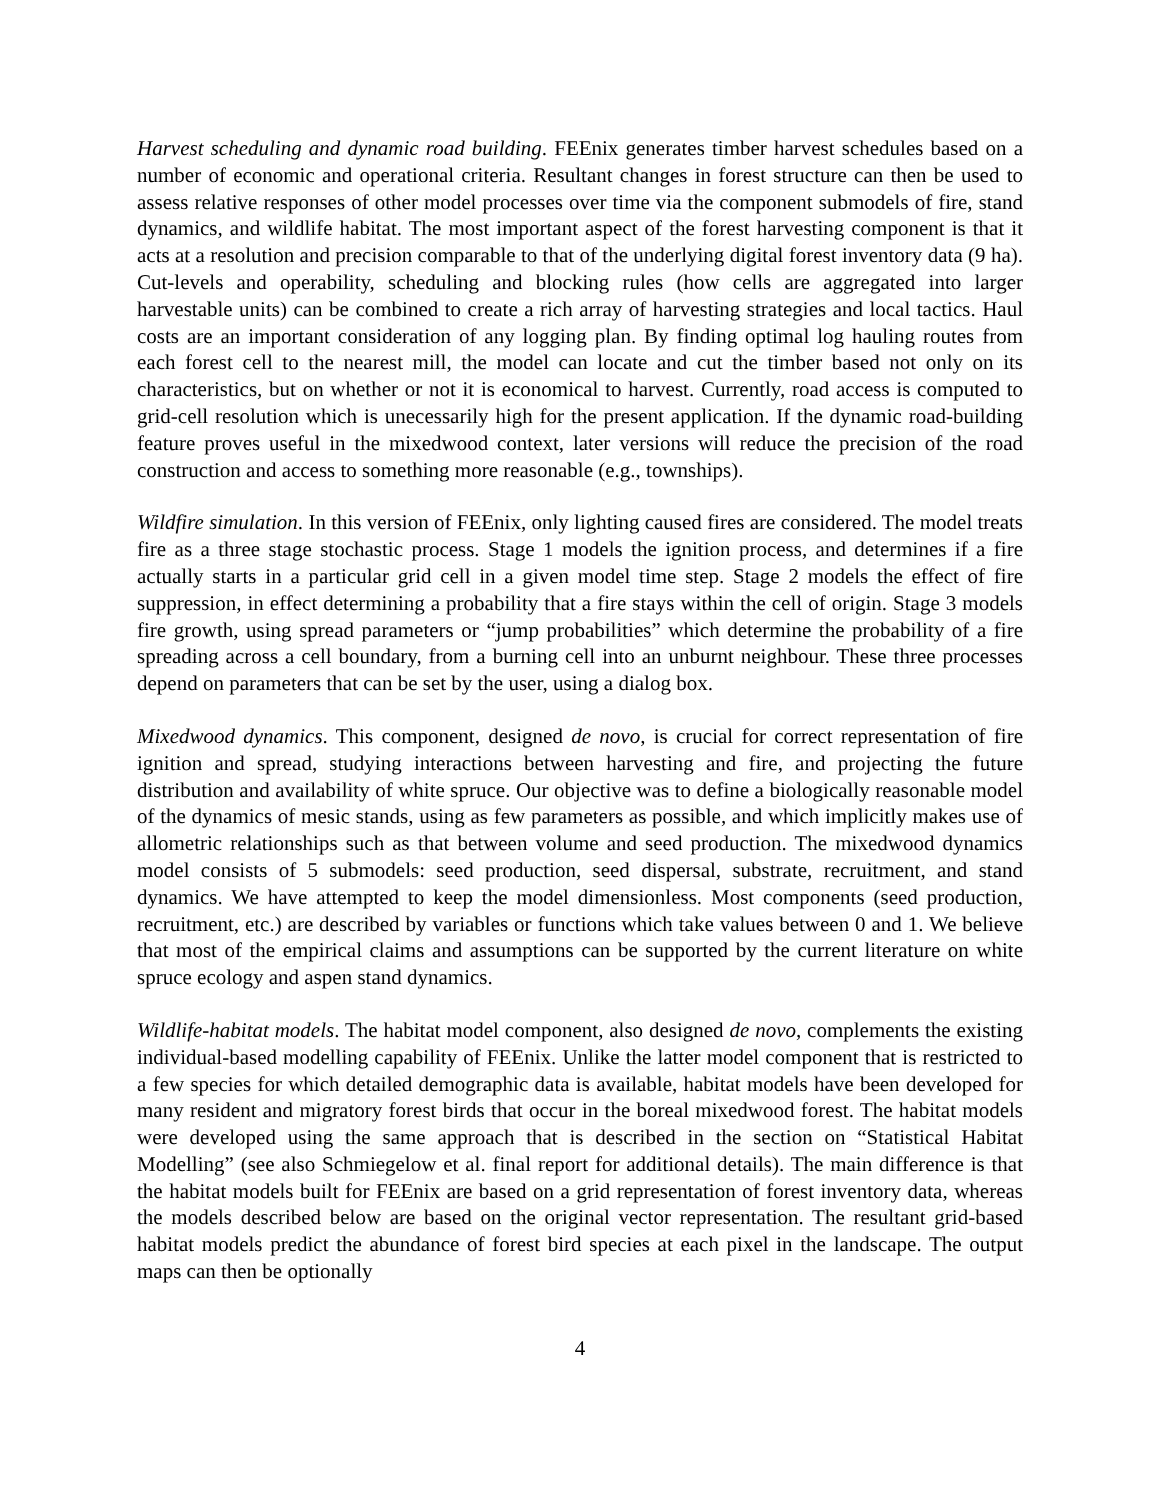Harvest scheduling and dynamic road building. FEEnix generates timber harvest schedules based on a number of economic and operational criteria. Resultant changes in forest structure can then be used to assess relative responses of other model processes over time via the component submodels of fire, stand dynamics, and wildlife habitat. The most important aspect of the forest harvesting component is that it acts at a resolution and precision comparable to that of the underlying digital forest inventory data (9 ha). Cut-levels and operability, scheduling and blocking rules (how cells are aggregated into larger harvestable units) can be combined to create a rich array of harvesting strategies and local tactics. Haul costs are an important consideration of any logging plan. By finding optimal log hauling routes from each forest cell to the nearest mill, the model can locate and cut the timber based not only on its characteristics, but on whether or not it is economical to harvest. Currently, road access is computed to grid-cell resolution which is unecessarily high for the present application. If the dynamic road-building feature proves useful in the mixedwood context, later versions will reduce the precision of the road construction and access to something more reasonable (e.g., townships).
Wildfire simulation. In this version of FEEnix, only lighting caused fires are considered. The model treats fire as a three stage stochastic process. Stage 1 models the ignition process, and determines if a fire actually starts in a particular grid cell in a given model time step. Stage 2 models the effect of fire suppression, in effect determining a probability that a fire stays within the cell of origin. Stage 3 models fire growth, using spread parameters or “jump probabilities” which determine the probability of a fire spreading across a cell boundary, from a burning cell into an unburnt neighbour. These three processes depend on parameters that can be set by the user, using a dialog box.
Mixedwood dynamics. This component, designed de novo, is crucial for correct representation of fire ignition and spread, studying interactions between harvesting and fire, and projecting the future distribution and availability of white spruce. Our objective was to define a biologically reasonable model of the dynamics of mesic stands, using as few parameters as possible, and which implicitly makes use of allometric relationships such as that between volume and seed production. The mixedwood dynamics model consists of 5 submodels: seed production, seed dispersal, substrate, recruitment, and stand dynamics. We have attempted to keep the model dimensionless. Most components (seed production, recruitment, etc.) are described by variables or functions which take values between 0 and 1. We believe that most of the empirical claims and assumptions can be supported by the current literature on white spruce ecology and aspen stand dynamics.
Wildlife-habitat models. The habitat model component, also designed de novo, complements the existing individual-based modelling capability of FEEnix. Unlike the latter model component that is restricted to a few species for which detailed demographic data is available, habitat models have been developed for many resident and migratory forest birds that occur in the boreal mixedwood forest. The habitat models were developed using the same approach that is described in the section on “Statistical Habitat Modelling” (see also Schmiegelow et al. final report for additional details). The main difference is that the habitat models built for FEEnix are based on a grid representation of forest inventory data, whereas the models described below are based on the original vector representation. The resultant grid-based habitat models predict the abundance of forest bird species at each pixel in the landscape. The output maps can then be optionally
4